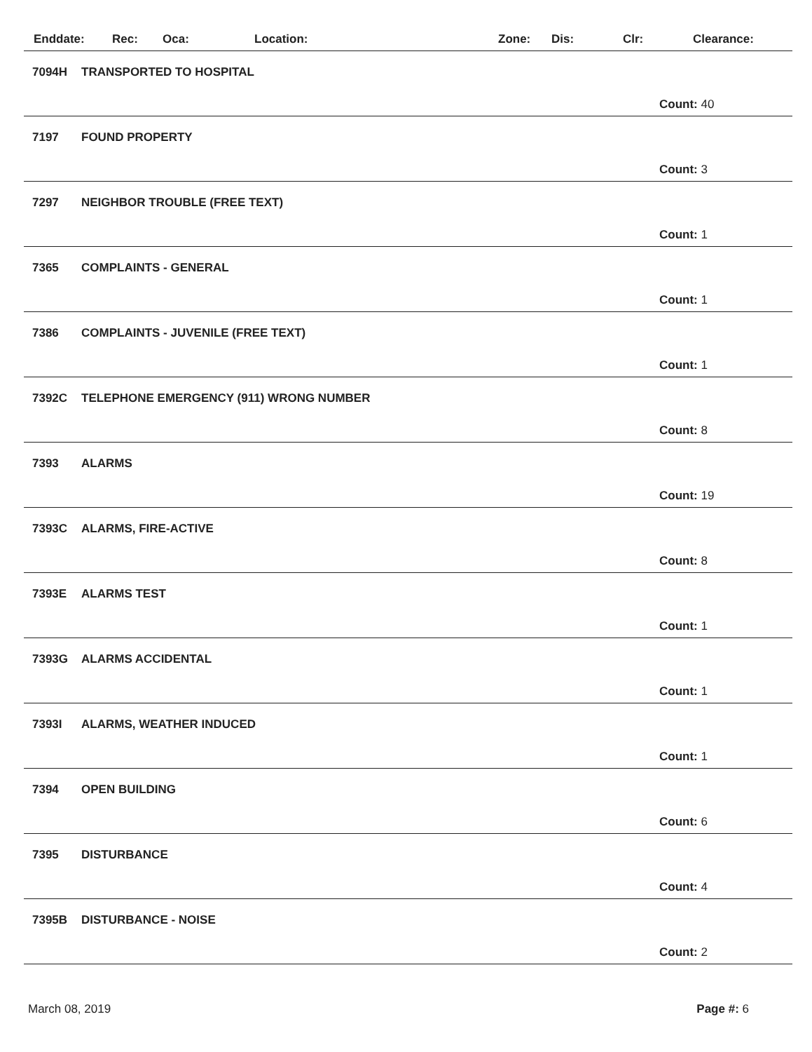Enddate: Rec: Oca: Location: Zone: Dis: Clr: Clearance:
7094H TRANSPORTED TO HOSPITAL
Count: 40
7197 FOUND PROPERTY
Count: 3
7297 NEIGHBOR TROUBLE (FREE TEXT)
Count: 1
7365 COMPLAINTS - GENERAL
Count: 1
7386 COMPLAINTS - JUVENILE (FREE TEXT)
Count: 1
7392C TELEPHONE EMERGENCY (911) WRONG NUMBER
Count: 8
7393 ALARMS
Count: 19
7393C ALARMS, FIRE-ACTIVE
Count: 8
7393E ALARMS TEST
Count: 1
7393G ALARMS ACCIDENTAL
Count: 1
7393I ALARMS, WEATHER INDUCED
Count: 1
7394 OPEN BUILDING
Count: 6
7395 DISTURBANCE
Count: 4
7395B DISTURBANCE - NOISE
Count: 2
March 08, 2019 Page #: 6